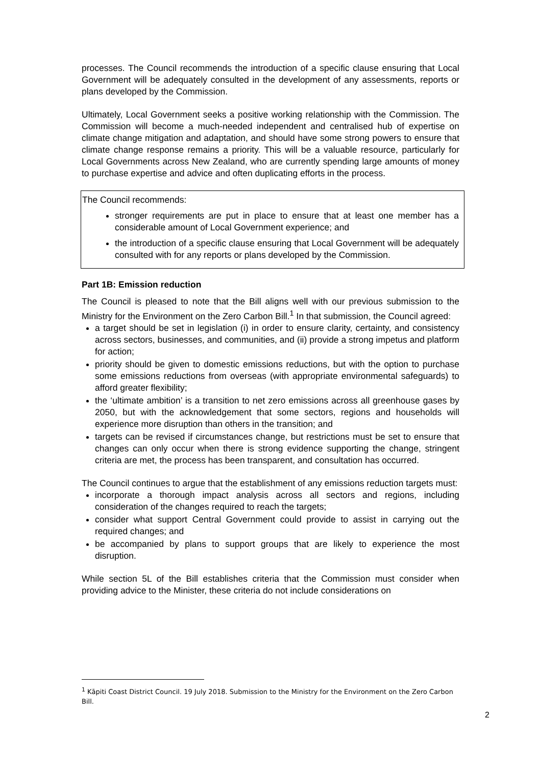processes. The Council recommends the introduction of a specific clause ensuring that Local Government will be adequately consulted in the development of any assessments, reports or plans developed by the Commission.
Ultimately, Local Government seeks a positive working relationship with the Commission. The Commission will become a much-needed independent and centralised hub of expertise on climate change mitigation and adaptation, and should have some strong powers to ensure that climate change response remains a priority. This will be a valuable resource, particularly for Local Governments across New Zealand, who are currently spending large amounts of money to purchase expertise and advice and often duplicating efforts in the process.
The Council recommends:
stronger requirements are put in place to ensure that at least one member has a considerable amount of Local Government experience; and
the introduction of a specific clause ensuring that Local Government will be adequately consulted with for any reports or plans developed by the Commission.
Part 1B: Emission reduction
The Council is pleased to note that the Bill aligns well with our previous submission to the Ministry for the Environment on the Zero Carbon Bill.<sup>1</sup> In that submission, the Council agreed:
a target should be set in legislation (i) in order to ensure clarity, certainty, and consistency across sectors, businesses, and communities, and (ii) provide a strong impetus and platform for action;
priority should be given to domestic emissions reductions, but with the option to purchase some emissions reductions from overseas (with appropriate environmental safeguards) to afford greater flexibility;
the ‘ultimate ambition’ is a transition to net zero emissions across all greenhouse gases by 2050, but with the acknowledgement that some sectors, regions and households will experience more disruption than others in the transition; and
targets can be revised if circumstances change, but restrictions must be set to ensure that changes can only occur when there is strong evidence supporting the change, stringent criteria are met, the process has been transparent, and consultation has occurred.
The Council continues to argue that the establishment of any emissions reduction targets must:
incorporate a thorough impact analysis across all sectors and regions, including consideration of the changes required to reach the targets;
consider what support Central Government could provide to assist in carrying out the required changes; and
be accompanied by plans to support groups that are likely to experience the most disruption.
While section 5L of the Bill establishes criteria that the Commission must consider when providing advice to the Minister, these criteria do not include considerations on
<sup>1</sup> Kāpiti Coast District Council. 19 July 2018. Submission to the Ministry for the Environment on the Zero Carbon Bill.
2